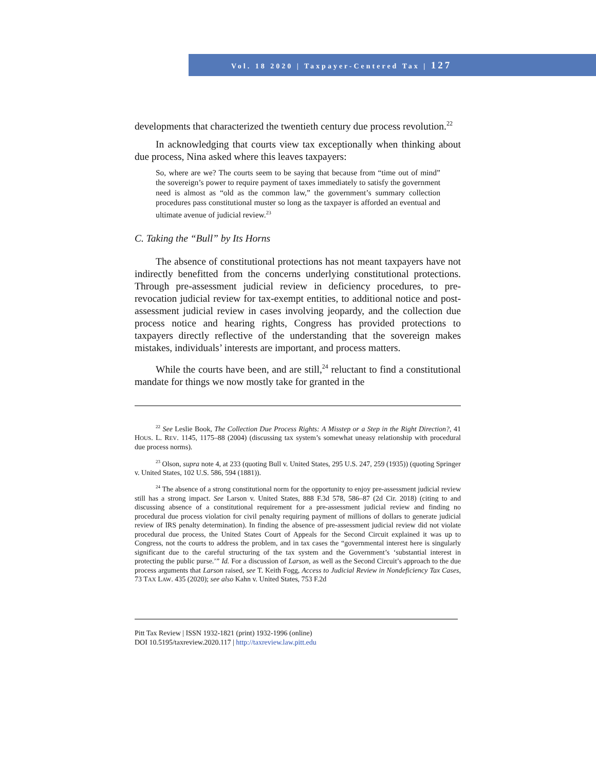Vol. 18 2020 | Taxpayer-Centered Tax | 127
developments that characterized the twentieth century due process revolution.<sup>22</sup>
In acknowledging that courts view tax exceptionally when thinking about due process, Nina asked where this leaves taxpayers:
So, where are we? The courts seem to be saying that because from “time out of mind” the sovereign’s power to require payment of taxes immediately to satisfy the government need is almost as “old as the common law,” the government’s summary collection procedures pass constitutional muster so long as the taxpayer is afforded an eventual and ultimate avenue of judicial review.<sup>23</sup>
C. Taking the “Bull” by Its Horns
The absence of constitutional protections has not meant taxpayers have not indirectly benefitted from the concerns underlying constitutional protections. Through pre-assessment judicial review in deficiency procedures, to pre-revocation judicial review for tax-exempt entities, to additional notice and post-assessment judicial review in cases involving jeopardy, and the collection due process notice and hearing rights, Congress has provided protections to taxpayers directly reflective of the understanding that the sovereign makes mistakes, individuals’ interests are important, and process matters.
While the courts have been, and are still,<sup>24</sup> reluctant to find a constitutional mandate for things we now mostly take for granted in the
<sup>22</sup> See Leslie Book, The Collection Due Process Rights: A Misstep or a Step in the Right Direction?, 41 HOUS. L. REV. 1145, 1175–88 (2004) (discussing tax system’s somewhat uneasy relationship with procedural due process norms).
<sup>23</sup> Olson, supra note 4, at 233 (quoting Bull v. United States, 295 U.S. 247, 259 (1935)) (quoting Springer v. United States, 102 U.S. 586, 594 (1881)).
<sup>24</sup> The absence of a strong constitutional norm for the opportunity to enjoy pre-assessment judicial review still has a strong impact. See Larson v. United States, 888 F.3d 578, 586–87 (2d Cir. 2018) (citing to and discussing absence of a constitutional requirement for a pre-assessment judicial review and finding no procedural due process violation for civil penalty requiring payment of millions of dollars to generate judicial review of IRS penalty determination). In finding the absence of pre-assessment judicial review did not violate procedural due process, the United States Court of Appeals for the Second Circuit explained it was up to Congress, not the courts to address the problem, and in tax cases the “governmental interest here is singularly significant due to the careful structuring of the tax system and the Government’s ‘substantial interest in protecting the public purse.’” Id. For a discussion of Larson, as well as the Second Circuit’s approach to the due process arguments that Larson raised, see T. Keith Fogg, Access to Judicial Review in Nondeficiency Tax Cases, 73 TAX LAW. 435 (2020); see also Kahn v. United States, 753 F.2d
Pitt Tax Review | ISSN 1932-1821 (print) 1932-1996 (online)
DOI 10.5195/taxreview.2020.117 | http://taxreview.law.pitt.edu